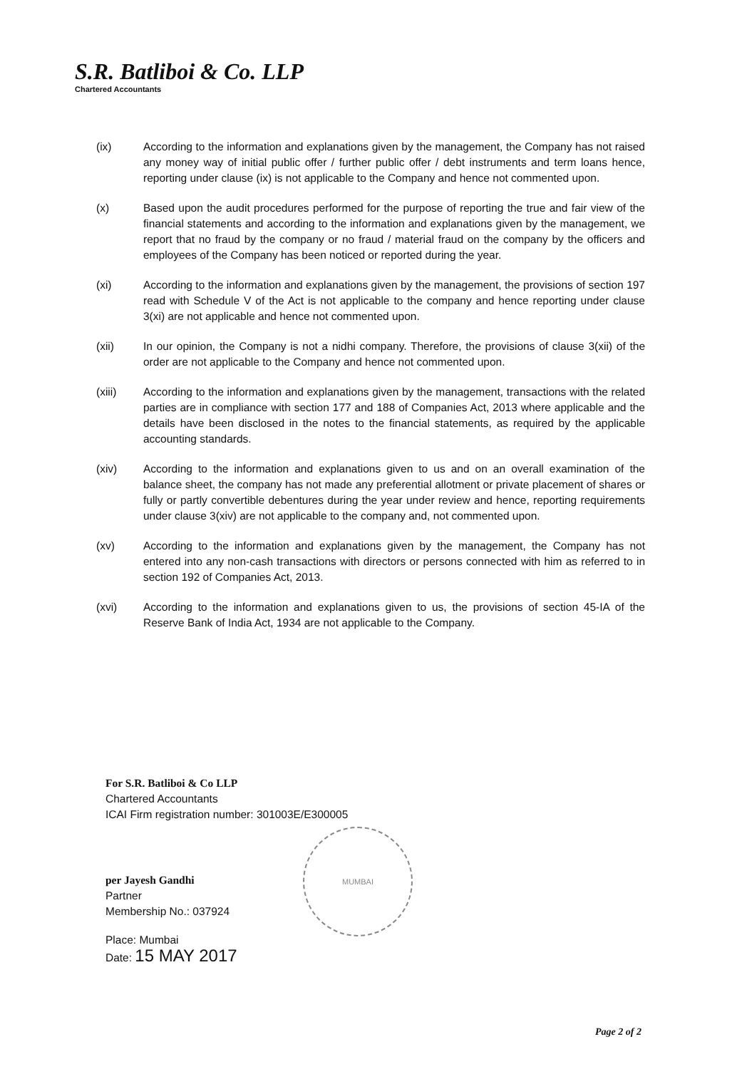S.R. Batliboi & Co. LLP
Chartered Accountants
(ix) According to the information and explanations given by the management, the Company has not raised any money way of initial public offer / further public offer / debt instruments and term loans hence, reporting under clause (ix) is not applicable to the Company and hence not commented upon.
(x) Based upon the audit procedures performed for the purpose of reporting the true and fair view of the financial statements and according to the information and explanations given by the management, we report that no fraud by the company or no fraud / material fraud on the company by the officers and employees of the Company has been noticed or reported during the year.
(xi) According to the information and explanations given by the management, the provisions of section 197 read with Schedule V of the Act is not applicable to the company and hence reporting under clause 3(xi) are not applicable and hence not commented upon.
(xii) In our opinion, the Company is not a nidhi company. Therefore, the provisions of clause 3(xii) of the order are not applicable to the Company and hence not commented upon.
(xiii) According to the information and explanations given by the management, transactions with the related parties are in compliance with section 177 and 188 of Companies Act, 2013 where applicable and the details have been disclosed in the notes to the financial statements, as required by the applicable accounting standards.
(xiv) According to the information and explanations given to us and on an overall examination of the balance sheet, the company has not made any preferential allotment or private placement of shares or fully or partly convertible debentures during the year under review and hence, reporting requirements under clause 3(xiv) are not applicable to the company and, not commented upon.
(xv) According to the information and explanations given by the management, the Company has not entered into any non-cash transactions with directors or persons connected with him as referred to in section 192 of Companies Act, 2013.
(xvi) According to the information and explanations given to us, the provisions of section 45-IA of the Reserve Bank of India Act, 1934 are not applicable to the Company.
For S.R. Batliboi & Co LLP
Chartered Accountants
ICAI Firm registration number: 301003E/E300005
per Jayesh Gandhi
Partner
Membership No.: 037924
Place: Mumbai
Date: 15 MAY 2017
MUMBAI
Page 2 of 2